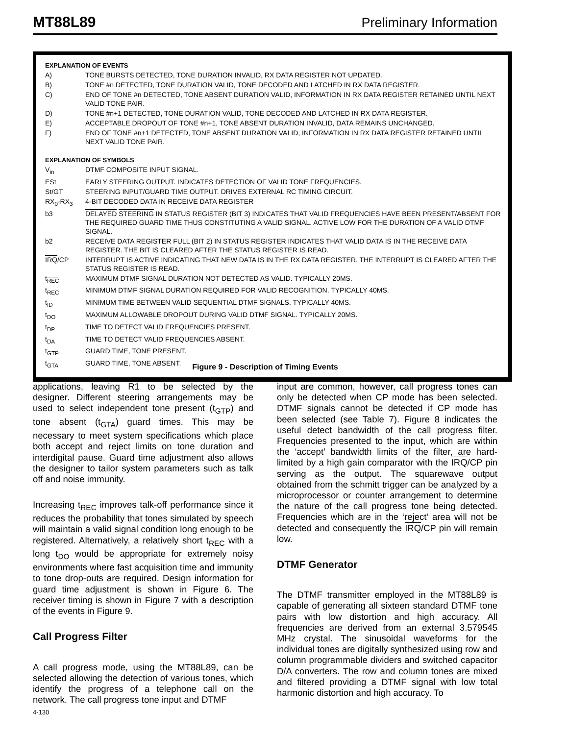MT88L89 Preliminary Information
EXPLANATION OF EVENTS
| A) | TONE BURSTS DETECTED, TONE DURATION INVALID, RX DATA REGISTER NOT UPDATED. |
| B) | TONE #n DETECTED, TONE DURATION VALID, TONE DECODED AND LATCHED IN RX DATA REGISTER. |
| C) | END OF TONE #n DETECTED, TONE ABSENT DURATION VALID, INFORMATION IN RX DATA REGISTER RETAINED UNTIL NEXT VALID TONE PAIR. |
| D) | TONE #n+1 DETECTED, TONE DURATION VALID, TONE DECODED AND LATCHED IN RX DATA REGISTER. |
| E) | ACCEPTABLE DROPOUT OF TONE #n+1, TONE ABSENT DURATION INVALID, DATA REMAINS UNCHANGED. |
| F) | END OF TONE #n+1 DETECTED, TONE ABSENT DURATION VALID, INFORMATION IN RX DATA REGISTER RETAINED UNTIL NEXT VALID TONE PAIR. |
EXPLANATION OF SYMBOLS
| V<sub>in</sub> | DTMF COMPOSITE INPUT SIGNAL. |
| ESt | EARLY STEERING OUTPUT. INDICATES DETECTION OF VALID TONE FREQUENCIES. |
| St/GT | STEERING INPUT/GUARD TIME OUTPUT. DRIVES EXTERNAL RC TIMING CIRCUIT. |
| RX<sub>0</sub>-RX<sub>3</sub> | 4-BIT DECODED DATA IN RECEIVE DATA REGISTER |
| b3 | DELAYED STEERING IN STATUS REGISTER (BIT 3) INDICATES THAT VALID FREQUENCIES HAVE BEEN PRESENT/ABSENT FOR THE REQUIRED GUARD TIME THUS CONSTITUTING A VALID SIGNAL. ACTIVE LOW FOR THE DURATION OF A VALID DTMF SIGNAL. |
| b2 | RECEIVE DATA REGISTER FULL (BIT 2) IN STATUS REGISTER INDICATES THAT VALID DATA IS IN THE RECEIVE DATA REGISTER. THE BIT IS CLEARED AFTER THE STATUS REGISTER IS READ. |
| IRQ /CP | INTERRUPT IS ACTIVE INDICATING THAT NEW DATA IS IN THE RX DATA REGISTER. THE INTERRUPT IS CLEARED AFTER THE STATUS REGISTER IS READ. |
| t<sub>REC</sub> | MAXIMUM DTMF SIGNAL DURATION NOT DETECTED AS VALID. TYPICALLY 20MS. |
| t<sub>REC</sub> | MINIMUM DTMF SIGNAL DURATION REQUIRED FOR VALID RECOGNITION. TYPICALLY 40MS. |
| t<sub>ID</sub> | MINIMUM TIME BETWEEN VALID SEQUENTIAL DTMF SIGNALS. TYPICALLY 40MS. |
| t<sub>DO</sub> | MAXIMUM ALLOWABLE DROPOUT DURING VALID DTMF SIGNAL. TYPICALLY 20MS. |
| t<sub>DP</sub> | TIME TO DETECT VALID FREQUENCIES PRESENT. |
| t<sub>DA</sub> | TIME TO DETECT VALID FREQUENCIES ABSENT. |
| t<sub>GTP</sub> | GUARD TIME, TONE PRESENT. |
| t<sub>GTA</sub> | GUARD TIME, TONE ABSENT. |
Figure 9 - Description of Timing Events
applications, leaving R1 to be selected by the designer. Different steering arrangements may be used to select independent tone present (t<sub>GTP</sub>) and tone absent (t<sub>GTA</sub>) guard times. This may be necessary to meet system specifications which place both accept and reject limits on tone duration and interdigital pause. Guard time adjustment also allows the designer to tailor system parameters such as talk off and noise immunity.
Increasing t<sub>REC</sub> improves talk-off performance since it reduces the probability that tones simulated by speech will maintain a valid signal condition long enough to be registered. Alternatively, a relatively short t<sub>REC</sub> with a long t<sub>DO</sub> would be appropriate for extremely noisy environments where fast acquisition time and immunity to tone drop-outs are required. Design information for guard time adjustment is shown in Figure 6. The receiver timing is shown in Figure 7 with a description of the events in Figure 9.
Call Progress Filter
A call progress mode, using the MT88L89, can be selected allowing the detection of various tones, which identify the progress of a telephone call on the network. The call progress tone input and DTMF
input are common, however, call progress tones can only be detected when CP mode has been selected. DTMF signals cannot be detected if CP mode has been selected (see Table 7). Figure 8 indicates the useful detect bandwidth of the call progress filter. Frequencies presented to the input, which are within the ‘accept’ bandwidth limits of the filter, are hard-limited by a high gain comparator with the IRQ/CP pin serving as the output. The squarewave output obtained from the schmitt trigger can be analyzed by a microprocessor or counter arrangement to determine the nature of the call progress tone being detected. Frequencies which are in the ‘reject’ area will not be detected and consequently the IRQ/CP pin will remain low.
DTMF Generator
The DTMF transmitter employed in the MT88L89 is capable of generating all sixteen standard DTMF tone pairs with low distortion and high accuracy. All frequencies are derived from an external 3.579545 MHz crystal. The sinusoidal waveforms for the individual tones are digitally synthesized using row and column programmable dividers and switched capacitor D/A converters. The row and column tones are mixed and filtered providing a DTMF signal with low total harmonic distortion and high accuracy. To
4-130